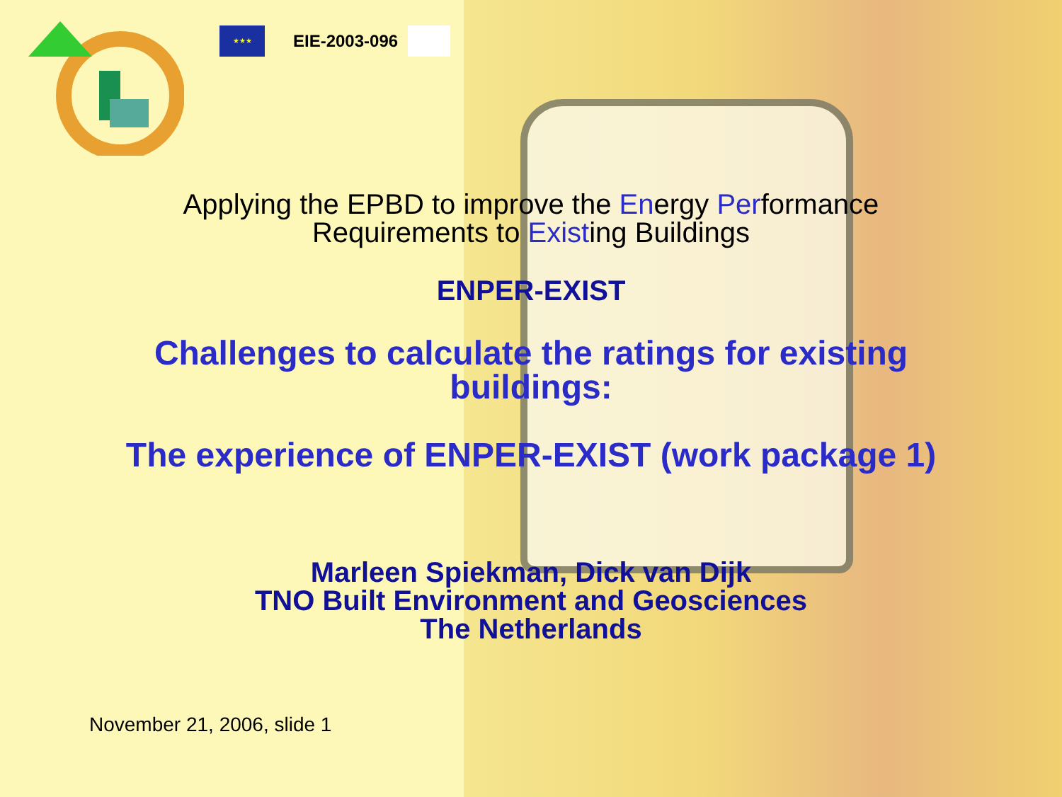★★★
EIE-2003-096
Applying the EPBD to improve the Energy Performance
Requirements to Existing Buildings
ENPER-EXIST
Challenges to calculate the ratings for existing
buildings:
The experience of ENPER-EXIST (work package 1)
Marleen Spiekman, Dick van Dijk
TNO Built Environment and Geosciences
The Netherlands
November 21, 2006, slide 1